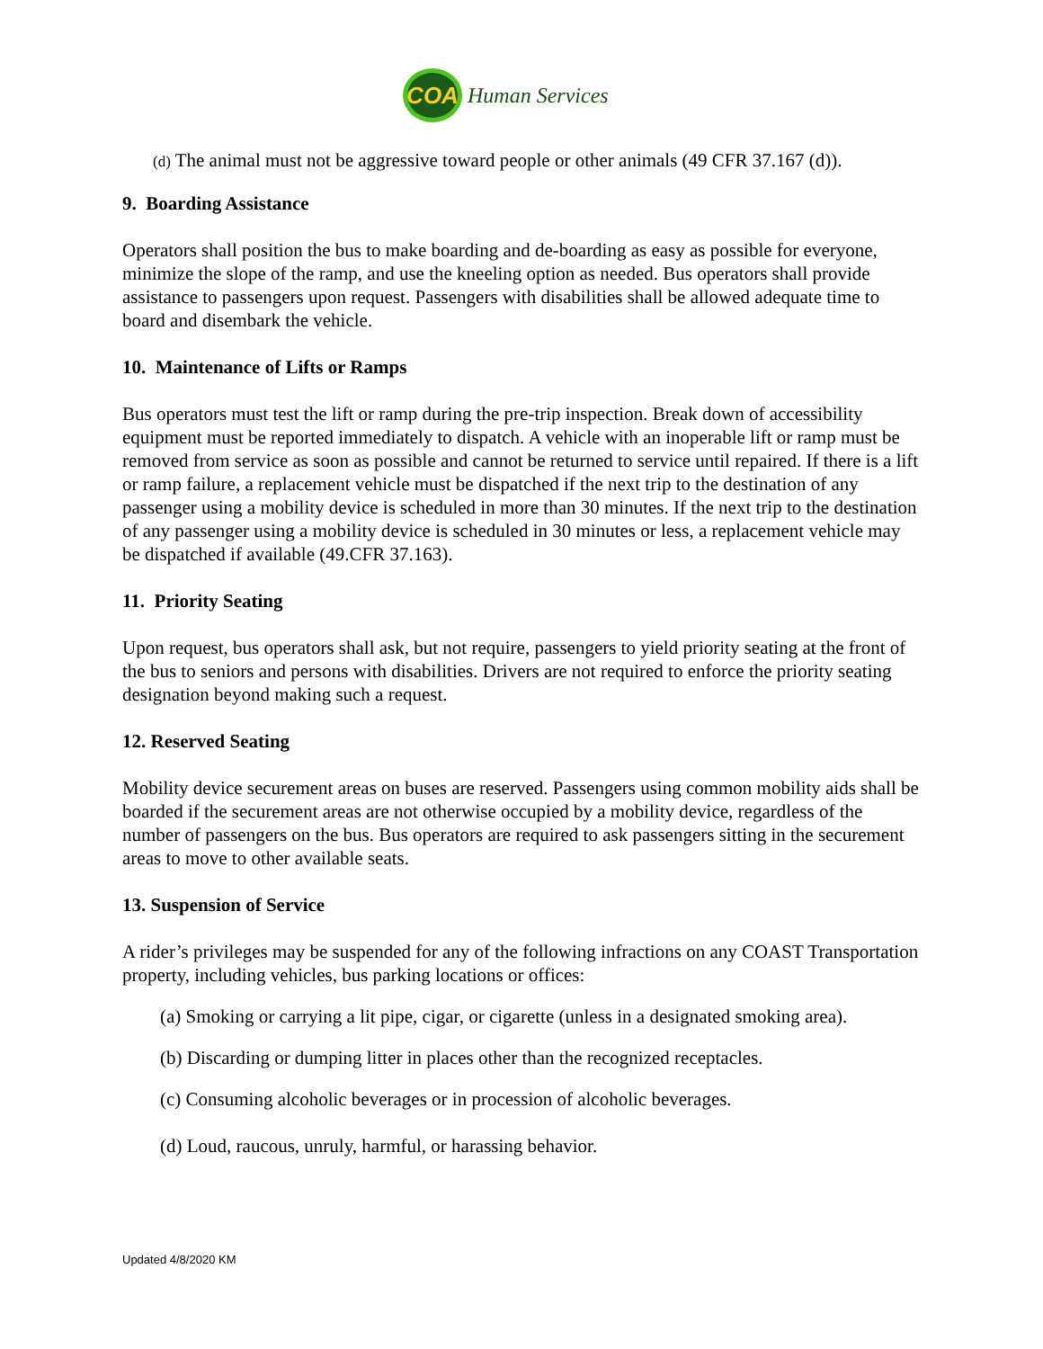COA
Human Services
(d) The animal must not be aggressive toward people or other animals (49 CFR 37.167 (d)).
9. Boarding Assistance
Operators shall position the bus to make boarding and de-boarding as easy as possible for everyone, minimize the slope of the ramp, and use the kneeling option as needed. Bus operators shall provide assistance to passengers upon request. Passengers with disabilities shall be allowed adequate time to board and disembark the vehicle.
10. Maintenance of Lifts or Ramps
Bus operators must test the lift or ramp during the pre-trip inspection. Break down of accessibility equipment must be reported immediately to dispatch. A vehicle with an inoperable lift or ramp must be removed from service as soon as possible and cannot be returned to service until repaired. If there is a lift or ramp failure, a replacement vehicle must be dispatched if the next trip to the destination of any passenger using a mobility device is scheduled in more than 30 minutes. If the next trip to the destination of any passenger using a mobility device is scheduled in 30 minutes or less, a replacement vehicle may be dispatched if available (49.CFR 37.163).
11. Priority Seating
Upon request, bus operators shall ask, but not require, passengers to yield priority seating at the front of the bus to seniors and persons with disabilities. Drivers are not required to enforce the priority seating designation beyond making such a request.
12. Reserved Seating
Mobility device securement areas on buses are reserved. Passengers using common mobility aids shall be boarded if the securement areas are not otherwise occupied by a mobility device, regardless of the number of passengers on the bus. Bus operators are required to ask passengers sitting in the securement areas to move to other available seats.
13. Suspension of Service
A rider’s privileges may be suspended for any of the following infractions on any COAST Transportation property, including vehicles, bus parking locations or offices:
(a) Smoking or carrying a lit pipe, cigar, or cigarette (unless in a designated smoking area).
(b) Discarding or dumping litter in places other than the recognized receptacles.
(c) Consuming alcoholic beverages or in procession of alcoholic beverages.
(d) Loud, raucous, unruly, harmful, or harassing behavior.
Updated 4/8/2020 KM